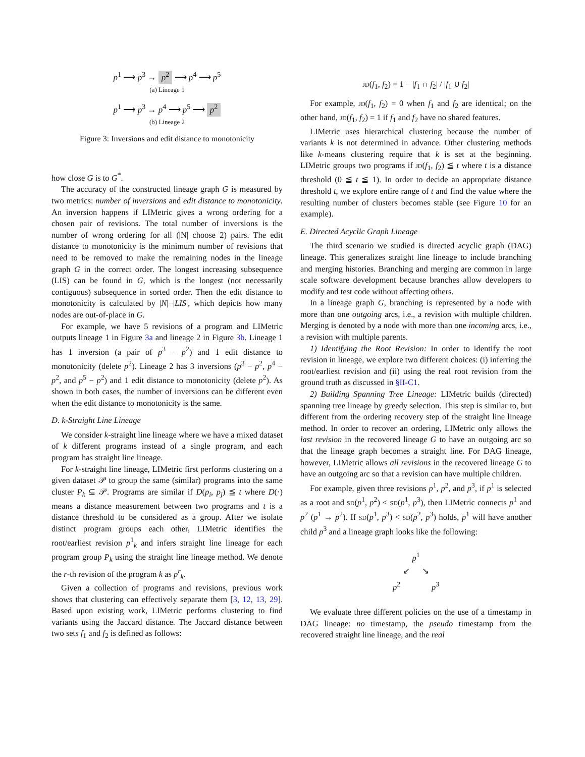p<sup>1</sup> ⟶ p<sup>3</sup> → p<sup>2</sup> ⟶ p<sup>4</sup> ⟶ p<sup>5</sup>
(a) Lineage 1
p<sup>1</sup> ⟶ p<sup>3</sup> → p<sup>4</sup> ⟶ p<sup>5</sup> ⟶ p<sup>2</sup>
(b) Lineage 2
Figure 3: Inversions and edit distance to monotonicity
how close G is to G<sup>*</sup>.
The accuracy of the constructed lineage graph G is measured by two metrics: number of inversions and edit distance to monotonicity. An inversion happens if LIMetric gives a wrong ordering for a chosen pair of revisions. The total number of inversions is the number of wrong ordering for all (|N| choose 2) pairs. The edit distance to monotonicity is the minimum number of revisions that need to be removed to make the remaining nodes in the lineage graph G in the correct order. The longest increasing subsequence (LIS) can be found in G, which is the longest (not necessarily contiguous) subsequence in sorted order. Then the edit distance to monotonicity is calculated by |N|−|LIS|, which depicts how many nodes are out-of-place in G.
For example, we have 5 revisions of a program and LIMetric outputs lineage 1 in Figure 3a and lineage 2 in Figure 3b. Lineage 1 has 1 inversion (a pair of p<sup>3</sup> − p<sup>2</sup>) and 1 edit distance to monotonicity (delete p<sup>2</sup>). Lineage 2 has 3 inversions (p<sup>3</sup> − p<sup>2</sup>, p<sup>4</sup> − p<sup>2</sup>, and p<sup>5</sup> − p<sup>2</sup>) and 1 edit distance to monotonicity (delete p<sup>2</sup>). As shown in both cases, the number of inversions can be different even when the edit distance to monotonicity is the same.
D. k-Straight Line Lineage
We consider k-straight line lineage where we have a mixed dataset of k different programs instead of a single program, and each program has straight line lineage.
For k-straight line lineage, LIMetric first performs clustering on a given dataset 𝒫 to group the same (similar) programs into the same cluster P<sub>k</sub> ⊆ 𝒫. Programs are similar if D(p<sub>i</sub>, p<sub>j</sub>) ≦ t where D(·) means a distance measurement between two programs and t is a distance threshold to be considered as a group. After we isolate distinct program groups each other, LIMetric identifies the root/earliest revision p<sup>1</sup><sub>k</sub> and infers straight line lineage for each program group P<sub>k</sub> using the straight line lineage method. We denote the r-th revision of the program k as p<sup>r</sup><sub>k</sub>.
Given a collection of programs and revisions, previous work shows that clustering can effectively separate them [3, 12, 13, 29]. Based upon existing work, LIMetric performs clustering to find variants using the Jaccard distance. The Jaccard distance between two sets f<sub>1</sub> and f<sub>2</sub> is defined as follows:
JD(f<sub>1</sub>, f<sub>2</sub>) = 1 − |f<sub>1</sub> ∩ f<sub>2</sub>| / |f<sub>1</sub> ∪ f<sub>2</sub>|
For example, JD(f<sub>1</sub>, f<sub>2</sub>) = 0 when f<sub>1</sub> and f<sub>2</sub> are identical; on the other hand, JD(f<sub>1</sub>, f<sub>2</sub>) = 1 if f<sub>1</sub> and f<sub>2</sub> have no shared features.
LIMetric uses hierarchical clustering because the number of variants k is not determined in advance. Other clustering methods like k-means clustering require that k is set at the beginning. LIMetric groups two programs if JD(f<sub>1</sub>, f<sub>2</sub>) ≦ t where t is a distance threshold (0 ≦ t ≦ 1). In order to decide an appropriate distance threshold t, we explore entire range of t and find the value where the resulting number of clusters becomes stable (see Figure 10 for an example).
E. Directed Acyclic Graph Lineage
The third scenario we studied is directed acyclic graph (DAG) lineage. This generalizes straight line lineage to include branching and merging histories. Branching and merging are common in large scale software development because branches allow developers to modify and test code without affecting others.
In a lineage graph G, branching is represented by a node with more than one outgoing arcs, i.e., a revision with multiple children. Merging is denoted by a node with more than one incoming arcs, i.e., a revision with multiple parents.
1) Identifying the Root Revision: In order to identify the root revision in lineage, we explore two different choices: (i) inferring the root/earliest revision and (ii) using the real root revision from the ground truth as discussed in §II-C1.
2) Building Spanning Tree Lineage: LIMetric builds (directed) spanning tree lineage by greedy selection. This step is similar to, but different from the ordering recovery step of the straight line lineage method. In order to recover an ordering, LIMetric only allows the last revision in the recovered lineage G to have an outgoing arc so that the lineage graph becomes a straight line. For DAG lineage, however, LIMetric allows all revisions in the recovered lineage G to have an outgoing arc so that a revision can have multiple children.
For example, given three revisions p<sup>1</sup>, p<sup>2</sup>, and p<sup>3</sup>, if p<sup>1</sup> is selected as a root and SD(p<sup>1</sup>, p<sup>2</sup>) < SD(p<sup>1</sup>, p<sup>3</sup>), then LIMetric connects p<sup>1</sup> and p<sup>2</sup> (p<sup>1</sup> → p<sup>2</sup>). If SD(p<sup>1</sup>, p<sup>3</sup>) < SD(p<sup>2</sup>, p<sup>3</sup>) holds, p<sup>1</sup> will have another child p<sup>3</sup> and a lineage graph looks like the following:
p<sup>1</sup>
↙ ↘
p<sup>2</sup> p<sup>3</sup>
We evaluate three different policies on the use of a timestamp in DAG lineage: no timestamp, the pseudo timestamp from the recovered straight line lineage, and the real